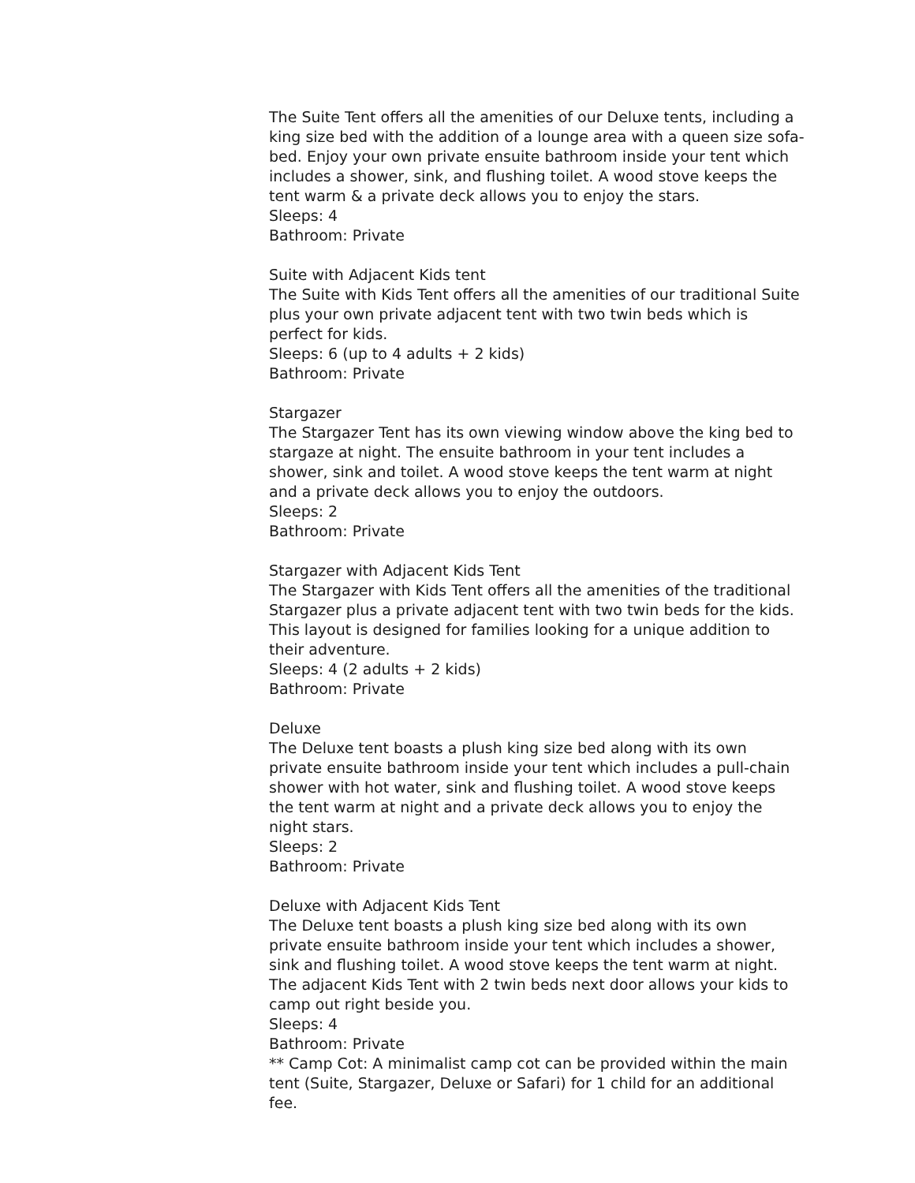The Suite Tent offers all the amenities of our Deluxe tents, including a king size bed with the addition of a lounge area with a queen size sofa-bed. Enjoy your own private ensuite bathroom inside your tent which includes a shower, sink, and flushing toilet. A wood stove keeps the tent warm & a private deck allows you to enjoy the stars.
Sleeps: 4
Bathroom: Private
Suite with Adjacent Kids tent
The Suite with Kids Tent offers all the amenities of our traditional Suite plus your own private adjacent tent with two twin beds which is perfect for kids.
Sleeps: 6 (up to 4 adults + 2 kids)
Bathroom: Private
Stargazer
The Stargazer Tent has its own viewing window above the king bed to stargaze at night. The ensuite bathroom in your tent includes a shower, sink and toilet. A wood stove keeps the tent warm at night and a private deck allows you to enjoy the outdoors.
Sleeps: 2
Bathroom: Private
Stargazer with Adjacent Kids Tent
The Stargazer with Kids Tent offers all the amenities of the traditional Stargazer plus a private adjacent tent with two twin beds for the kids. This layout is designed for families looking for a unique addition to their adventure.
Sleeps: 4 (2 adults + 2 kids)
Bathroom: Private
Deluxe
The Deluxe tent boasts a plush king size bed along with its own private ensuite bathroom inside your tent which includes a pull-chain shower with hot water, sink and flushing toilet. A wood stove keeps the tent warm at night and a private deck allows you to enjoy the night stars.
Sleeps: 2
Bathroom: Private
Deluxe with Adjacent Kids Tent
The Deluxe tent boasts a plush king size bed along with its own private ensuite bathroom inside your tent which includes a shower, sink and flushing toilet. A wood stove keeps the tent warm at night. The adjacent Kids Tent with 2 twin beds next door allows your kids to camp out right beside you.
Sleeps: 4
Bathroom: Private
** Camp Cot: A minimalist camp cot can be provided within the main tent (Suite, Stargazer, Deluxe or Safari) for 1 child for an additional fee.